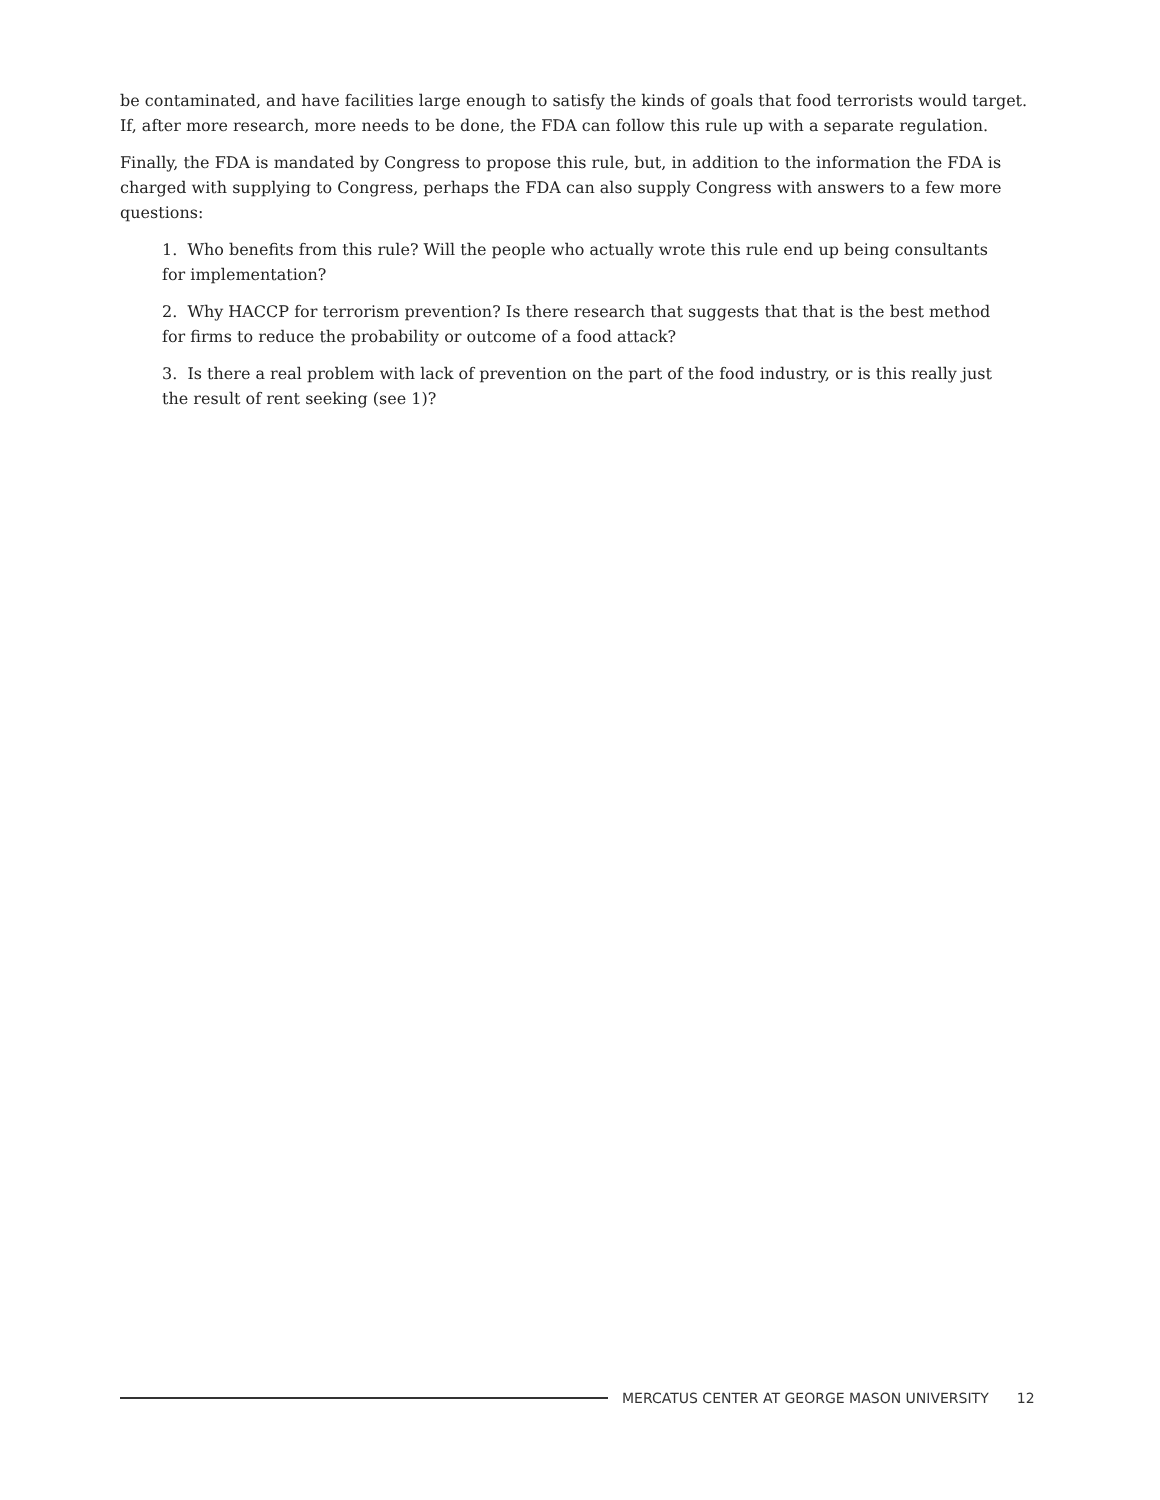be contaminated, and have facilities large enough to satisfy the kinds of goals that food terrorists would target. If, after more research, more needs to be done, the FDA can follow this rule up with a separate regulation.
Finally, the FDA is mandated by Congress to propose this rule, but, in addition to the information the FDA is charged with supplying to Congress, perhaps the FDA can also supply Congress with answers to a few more questions:
1. Who benefits from this rule? Will the people who actually wrote this rule end up being consultants for implementation?
2. Why HACCP for terrorism prevention? Is there research that suggests that that is the best method for firms to reduce the probability or outcome of a food attack?
3. Is there a real problem with lack of prevention on the part of the food industry, or is this really just the result of rent seeking (see 1)?
MERCATUS CENTER AT GEORGE MASON UNIVERSITY 12